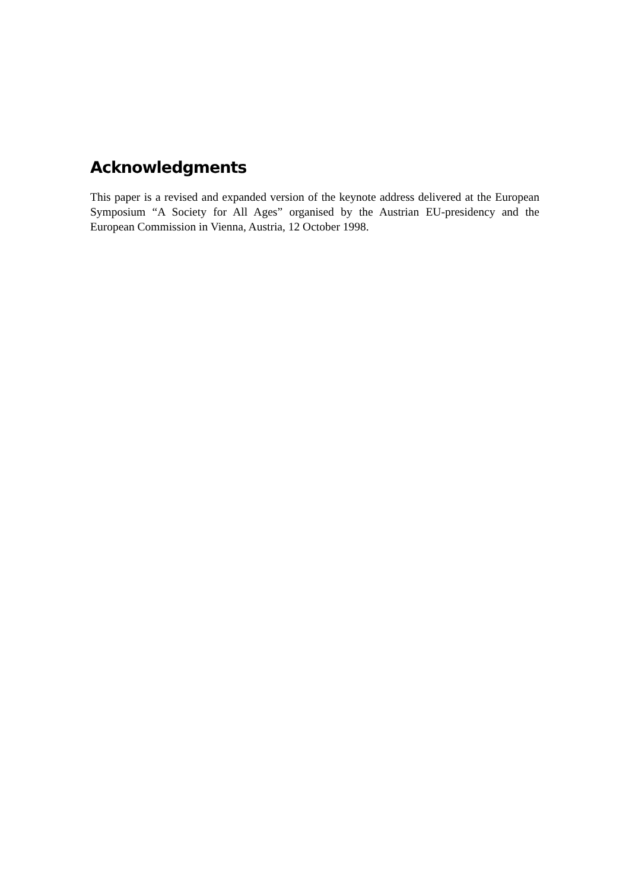Acknowledgments
This paper is a revised and expanded version of the keynote address delivered at the European Symposium “A Society for All Ages” organised by the Austrian EU-presidency and the European Commission in Vienna, Austria, 12 October 1998.